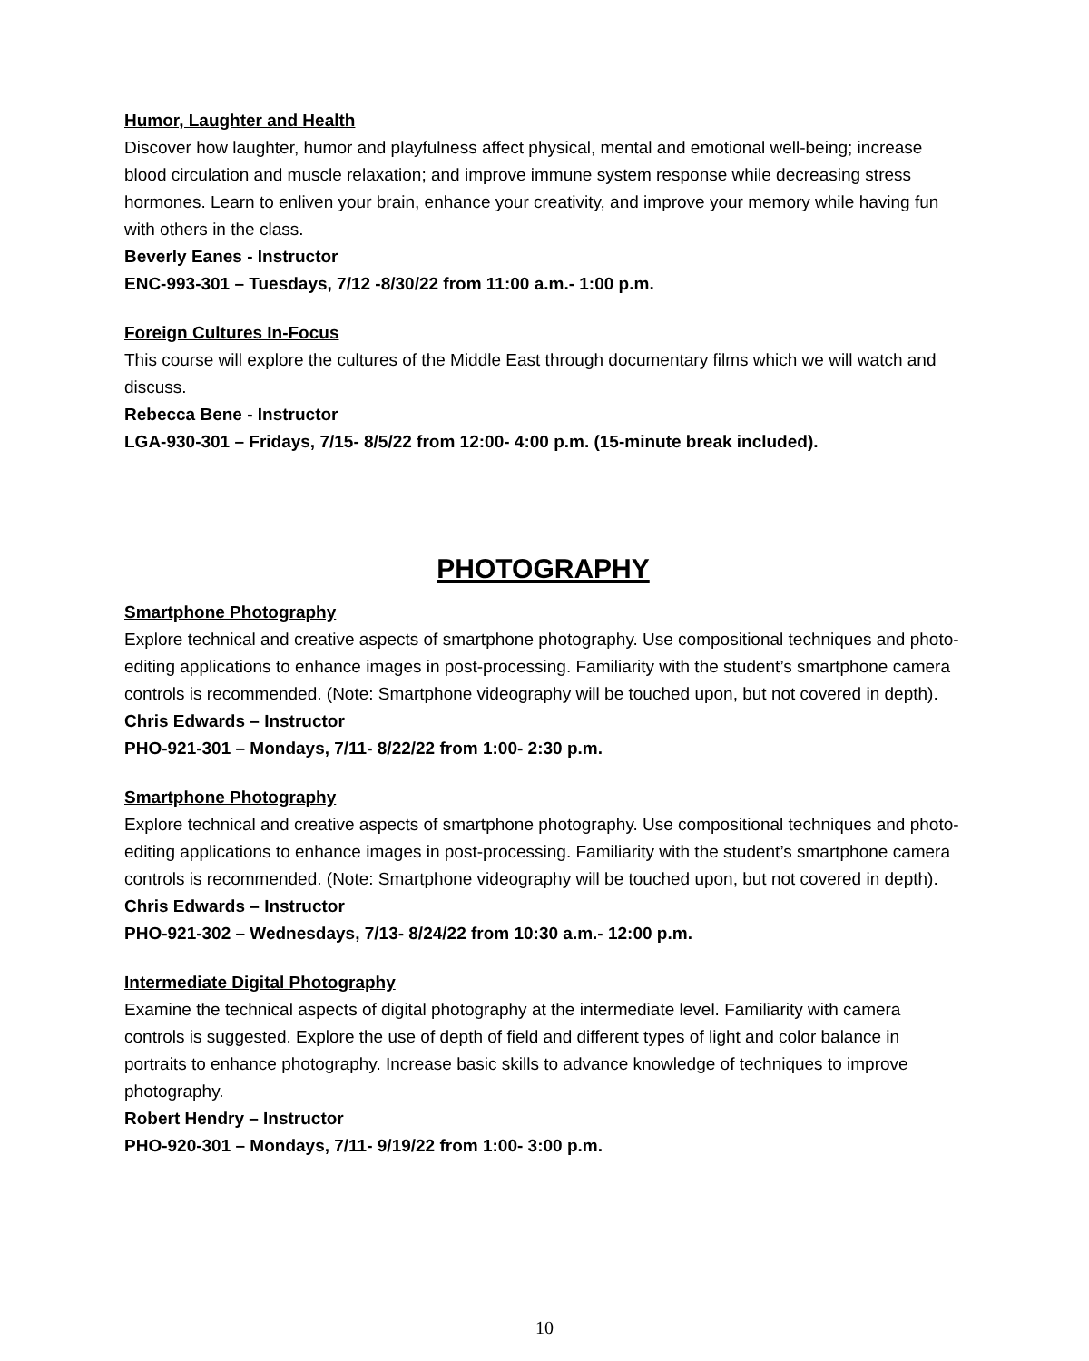Humor, Laughter and Health
Discover how laughter, humor and playfulness affect physical, mental and emotional well-being; increase blood circulation and muscle relaxation; and improve immune system response while decreasing stress hormones. Learn to enliven your brain, enhance your creativity, and improve your memory while having fun with others in the class.
Beverly Eanes - Instructor
ENC-993-301 – Tuesdays, 7/12 -8/30/22 from 11:00 a.m.- 1:00 p.m.
Foreign Cultures In-Focus
This course will explore the cultures of the Middle East through documentary films which we will watch and discuss.
Rebecca Bene - Instructor
LGA-930-301 – Fridays, 7/15- 8/5/22 from 12:00- 4:00 p.m. (15-minute break included).
PHOTOGRAPHY
Smartphone Photography
Explore technical and creative aspects of smartphone photography. Use compositional techniques and photo-editing applications to enhance images in post-processing. Familiarity with the student’s smartphone camera controls is recommended. (Note: Smartphone videography will be touched upon, but not covered in depth).
Chris Edwards – Instructor
PHO-921-301 – Mondays, 7/11- 8/22/22 from 1:00- 2:30 p.m.
Smartphone Photography
Explore technical and creative aspects of smartphone photography. Use compositional techniques and photo-editing applications to enhance images in post-processing. Familiarity with the student’s smartphone camera controls is recommended. (Note: Smartphone videography will be touched upon, but not covered in depth).
Chris Edwards – Instructor
PHO-921-302 – Wednesdays, 7/13- 8/24/22 from 10:30 a.m.- 12:00 p.m.
Intermediate Digital Photography
Examine the technical aspects of digital photography at the intermediate level. Familiarity with camera controls is suggested. Explore the use of depth of field and different types of light and color balance in portraits to enhance photography. Increase basic skills to advance knowledge of techniques to improve photography.
Robert Hendry – Instructor
PHO-920-301 – Mondays, 7/11- 9/19/22 from 1:00- 3:00 p.m.
10